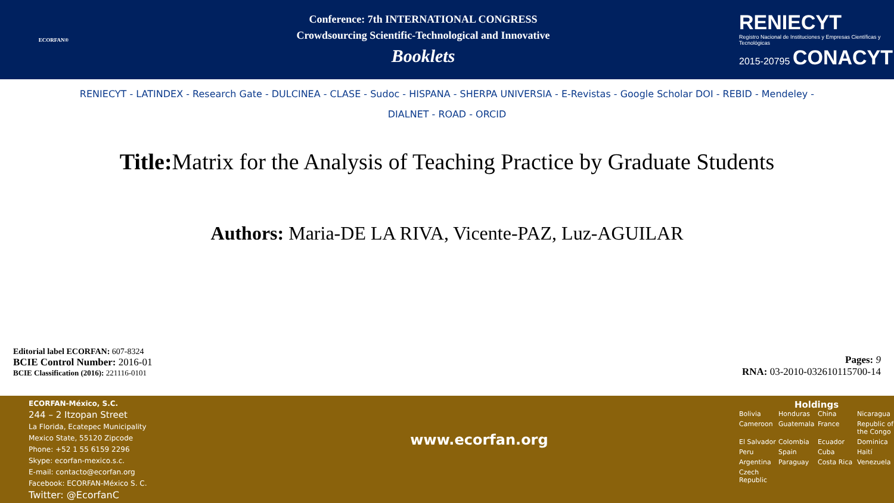ECORFAN®
Conference: 7th INTERNATIONAL CONGRESS
Crowdsourcing Scientific-Technological and Innovative
Booklets
RENIECYT
Registro Nacional de Instituciones y Empresas Científicas y Tecnológicas
2015-20795 CONACYT
RENIECYT - LATINDEX - Research Gate - DULCINEA - CLASE - Sudoc - HISPANA - SHERPA UNIVERSIA - E-Revistas - Google Scholar DOI - REBID - Mendeley -
DIALNET - ROAD - ORCID
Title: Matrix for the Analysis of Teaching Practice by Graduate Students
Authors: Maria-DE LA RIVA, Vicente-PAZ, Luz-AGUILAR
Editorial label ECORFAN: 607-8324
BCIE Control Number: 2016-01
BCIE Classification (2016): 221116-0101
Pages: 9
RNA: 03-2010-032610115700-14
ECORFAN-México, S.C.
244 – 2 Itzopan Street
La Florida, Ecatepec Municipality
Mexico State, 55120 Zipcode
Phone: +52 1 55 6159 2296
Skype: ecorfan-mexico.s.c.
E-mail: contacto@ecorfan.org
Facebook: ECORFAN-México S. C.
Twitter: @EcorfanC
www.ecorfan.org
Holdings
Bolivia Honduras China Nicaragua Cameroon Guatemala France Republic of the Congo El Salvador Colombia Ecuador Dominica Peru Spain Cuba Haití Argentina Paraguay Costa Rica Venezuela Czech Republic